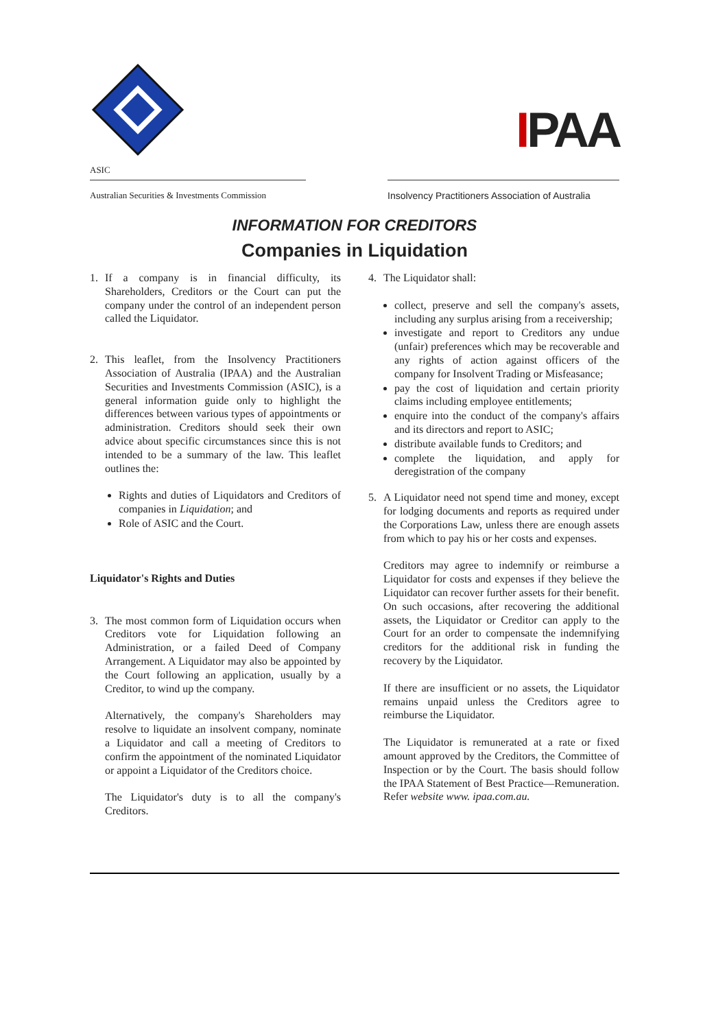IPAA
ASIC
Australian Securities & Investments Commission
Insolvency Practitioners Association of Australia
INFORMATION FOR CREDITORS
Companies in Liquidation
1. If a company is in financial difficulty, its Shareholders, Creditors or the Court can put the company under the control of an independent person called the Liquidator.
2. This leaflet, from the Insolvency Practitioners Association of Australia (IPAA) and the Australian Securities and Investments Commission (ASIC), is a general information guide only to highlight the differences between various types of appointments or administration. Creditors should seek their own advice about specific circumstances since this is not intended to be a summary of the law. This leaflet outlines the:
Rights and duties of Liquidators and Creditors of companies in Liquidation; and
Role of ASIC and the Court.
Liquidator's Rights and Duties
3. The most common form of Liquidation occurs when Creditors vote for Liquidation following an Administration, or a failed Deed of Company Arrangement. A Liquidator may also be appointed by the Court following an application, usually by a Creditor, to wind up the company.
Alternatively, the company's Shareholders may resolve to liquidate an insolvent company, nominate a Liquidator and call a meeting of Creditors to confirm the appointment of the nominated Liquidator or appoint a Liquidator of the Creditors choice.
The Liquidator's duty is to all the company's Creditors.
4. The Liquidator shall:
collect, preserve and sell the company's assets, including any surplus arising from a receivership;
investigate and report to Creditors any undue (unfair) preferences which may be recoverable and any rights of action against officers of the company for Insolvent Trading or Misfeasance;
pay the cost of liquidation and certain priority claims including employee entitlements;
enquire into the conduct of the company's affairs and its directors and report to ASIC;
distribute available funds to Creditors; and
complete the liquidation, and apply for deregistration of the company
5. A Liquidator need not spend time and money, except for lodging documents and reports as required under the Corporations Law, unless there are enough assets from which to pay his or her costs and expenses.
Creditors may agree to indemnify or reimburse a Liquidator for costs and expenses if they believe the Liquidator can recover further assets for their benefit. On such occasions, after recovering the additional assets, the Liquidator or Creditor can apply to the Court for an order to compensate the indemnifying creditors for the additional risk in funding the recovery by the Liquidator.
If there are insufficient or no assets, the Liquidator remains unpaid unless the Creditors agree to reimburse the Liquidator.
The Liquidator is remunerated at a rate or fixed amount approved by the Creditors, the Committee of Inspection or by the Court. The basis should follow the IPAA Statement of Best Practice—Remuneration. Refer website www. ipaa.com.au.